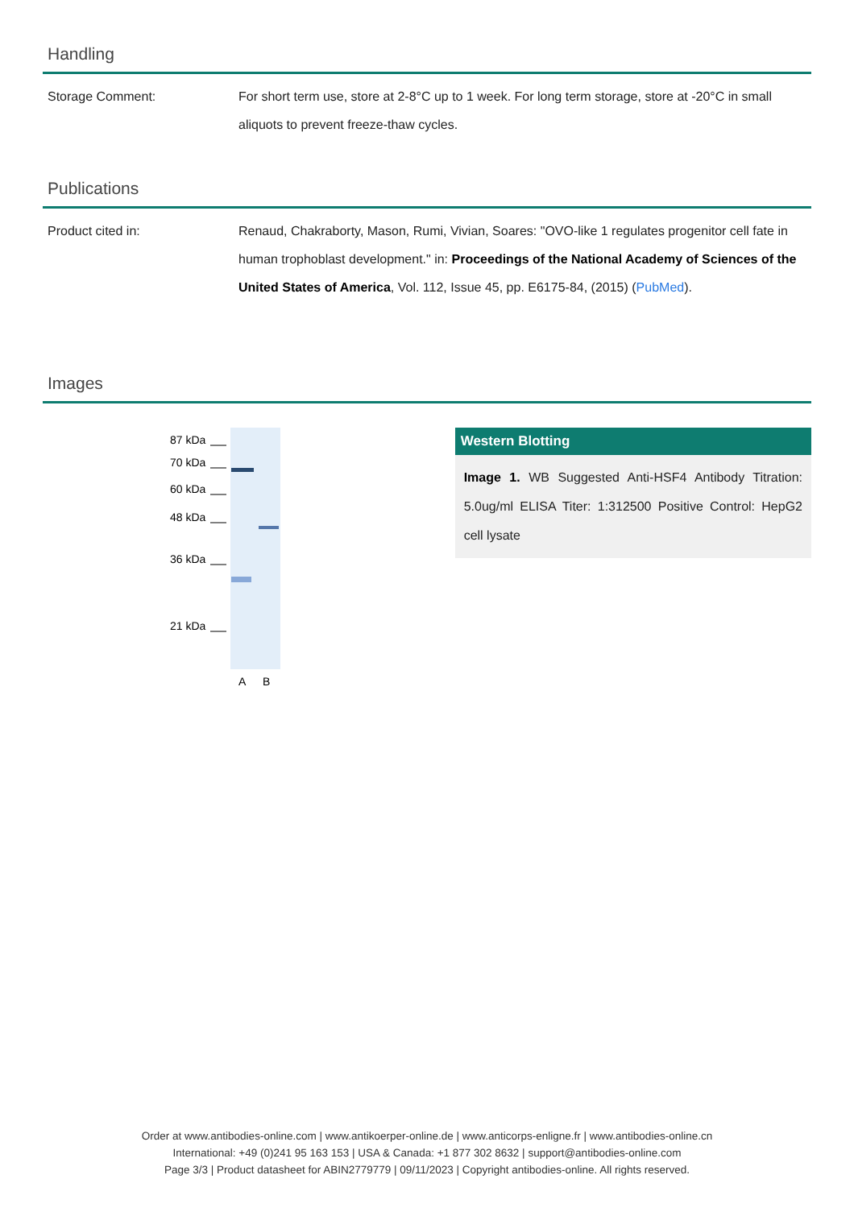Handling
| Storage Comment: | For short term use, store at 2-8°C up to 1 week. For long term storage, store at -20°C in small aliquots to prevent freeze-thaw cycles. |
Publications
| Product cited in: | Renaud, Chakraborty, Mason, Rumi, Vivian, Soares: "OVO-like 1 regulates progenitor cell fate in human trophoblast development." in: Proceedings of the National Academy of Sciences of the United States of America , Vol. 112, Issue 45, pp. E6175-84, (2015) ( PubMed ). |
Images
87 kDa
70 kDa
60 kDa
48 kDa
36 kDa
21 kDa
A
B
Western Blotting
Image 1. WB Suggested Anti-HSF4 Antibody Titration: 5.0ug/ml ELISA Titer: 1:312500 Positive Control: HepG2 cell lysate
Order at www.antibodies-online.com | www.antikoerper-online.de | www.anticorps-enligne.fr | www.antibodies-online.cn
International: +49 (0)241 95 163 153 | USA & Canada: +1 877 302 8632 | support@antibodies-online.com
Page 3/3 | Product datasheet for ABIN2779779 | 09/11/2023 | Copyright antibodies-online. All rights reserved.